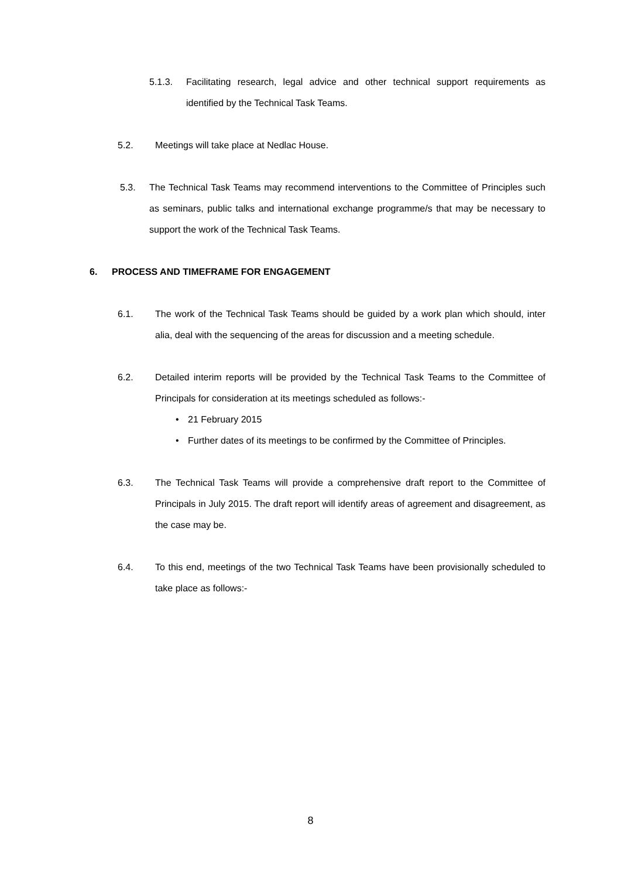5.1.3. Facilitating research, legal advice and other technical support requirements as identified by the Technical Task Teams.
5.2. Meetings will take place at Nedlac House.
5.3. The Technical Task Teams may recommend interventions to the Committee of Principles such as seminars, public talks and international exchange programme/s that may be necessary to support the work of the Technical Task Teams.
6. PROCESS AND TIMEFRAME FOR ENGAGEMENT
6.1. The work of the Technical Task Teams should be guided by a work plan which should, inter alia, deal with the sequencing of the areas for discussion and a meeting schedule.
6.2. Detailed interim reports will be provided by the Technical Task Teams to the Committee of Principals for consideration at its meetings scheduled as follows:-
• 21 February 2015
• Further dates of its meetings to be confirmed by the Committee of Principles.
6.3. The Technical Task Teams will provide a comprehensive draft report to the Committee of Principals in July 2015. The draft report will identify areas of agreement and disagreement, as the case may be.
6.4. To this end, meetings of the two Technical Task Teams have been provisionally scheduled to take place as follows:-
8